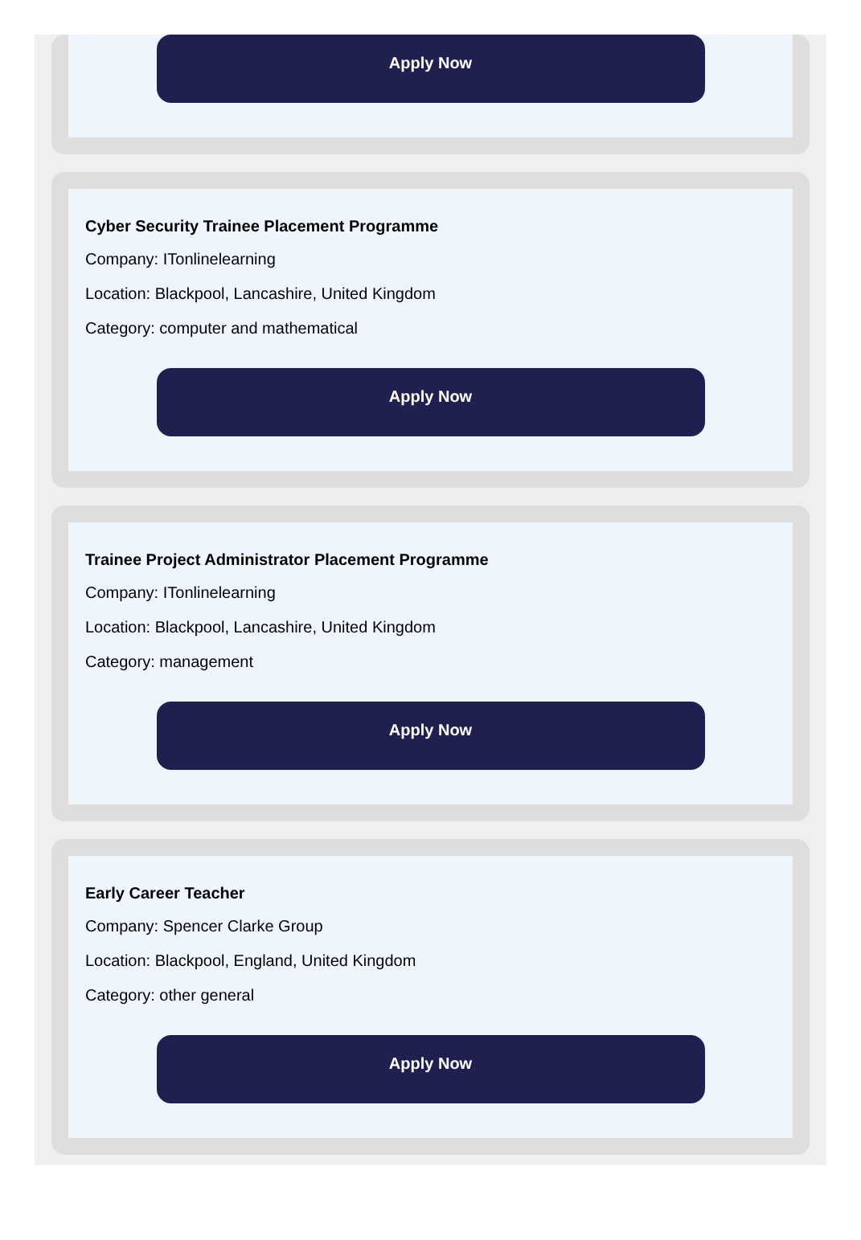Apply Now
Cyber Security Trainee Placement Programme
Company: ITonlinelearning
Location: Blackpool, Lancashire, United Kingdom
Category: computer and mathematical
Apply Now
Trainee Project Administrator Placement Programme
Company: ITonlinelearning
Location: Blackpool, Lancashire, United Kingdom
Category: management
Apply Now
Early Career Teacher
Company: Spencer Clarke Group
Location: Blackpool, England, United Kingdom
Category: other general
Apply Now